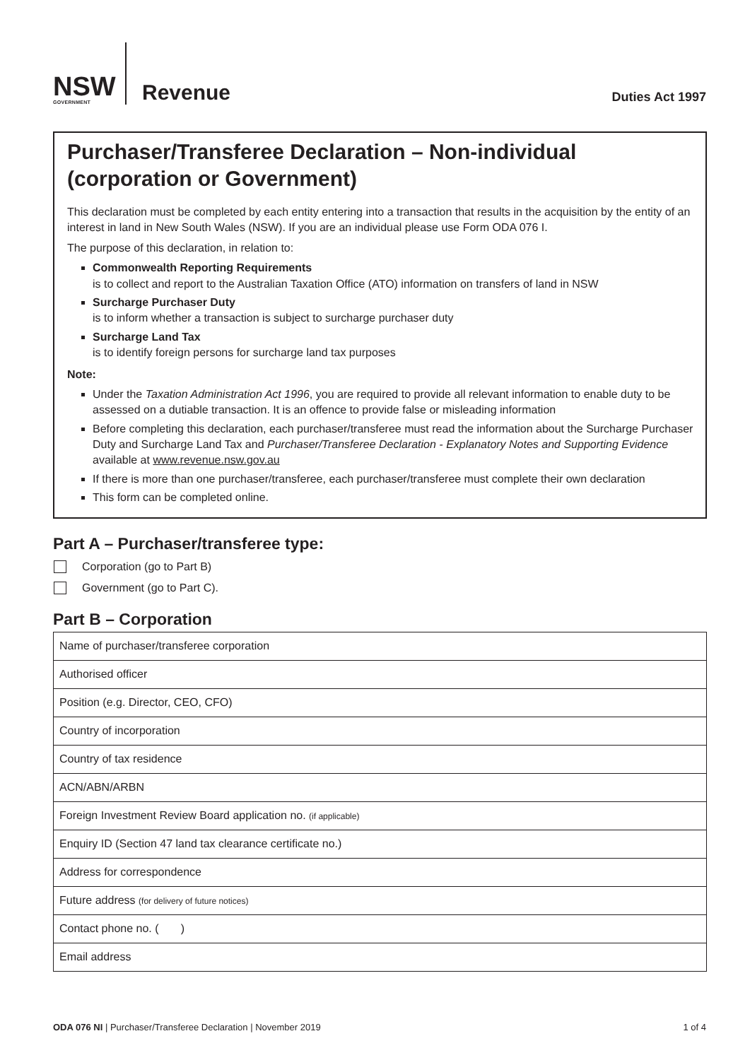NSW
GOVERNMENT
Revenue
Duties Act 1997
Purchaser/Transferee Declaration – Non-individual (corporation or Government)
This declaration must be completed by each entity entering into a transaction that results in the acquisition by the entity of an interest in land in New South Wales (NSW). If you are an individual please use Form ODA 076 I.
The purpose of this declaration, in relation to:
Commonwealth Reporting Requirements
is to collect and report to the Australian Taxation Office (ATO) information on transfers of land in NSW
Surcharge Purchaser Duty
is to inform whether a transaction is subject to surcharge purchaser duty
Surcharge Land Tax
is to identify foreign persons for surcharge land tax purposes
Note:
Under the Taxation Administration Act 1996, you are required to provide all relevant information to enable duty to be assessed on a dutiable transaction. It is an offence to provide false or misleading information
Before completing this declaration, each purchaser/transferee must read the information about the Surcharge Purchaser Duty and Surcharge Land Tax and Purchaser/Transferee Declaration - Explanatory Notes and Supporting Evidence available at www.revenue.nsw.gov.au
If there is more than one purchaser/transferee, each purchaser/transferee must complete their own declaration
This form can be completed online.
Part A – Purchaser/transferee type:
Corporation (go to Part B)
Government (go to Part C).
Part B – Corporation
| Name of purchaser/transferee corporation |
| Authorised officer |
| Position (e.g. Director, CEO, CFO) |
| Country of incorporation |
| Country of tax residence |
| ACN/ABN/ARBN |
| Foreign Investment Review Board application no. (if applicable) |
| Enquiry ID (Section 47 land tax clearance certificate no.) |
| Address for correspondence |
| Future address (for delivery of future notices) |
| Contact phone no. ( ) |
| Email address |
ODA 076 NI | Purchaser/Transferee Declaration | November 2019 1 of 4